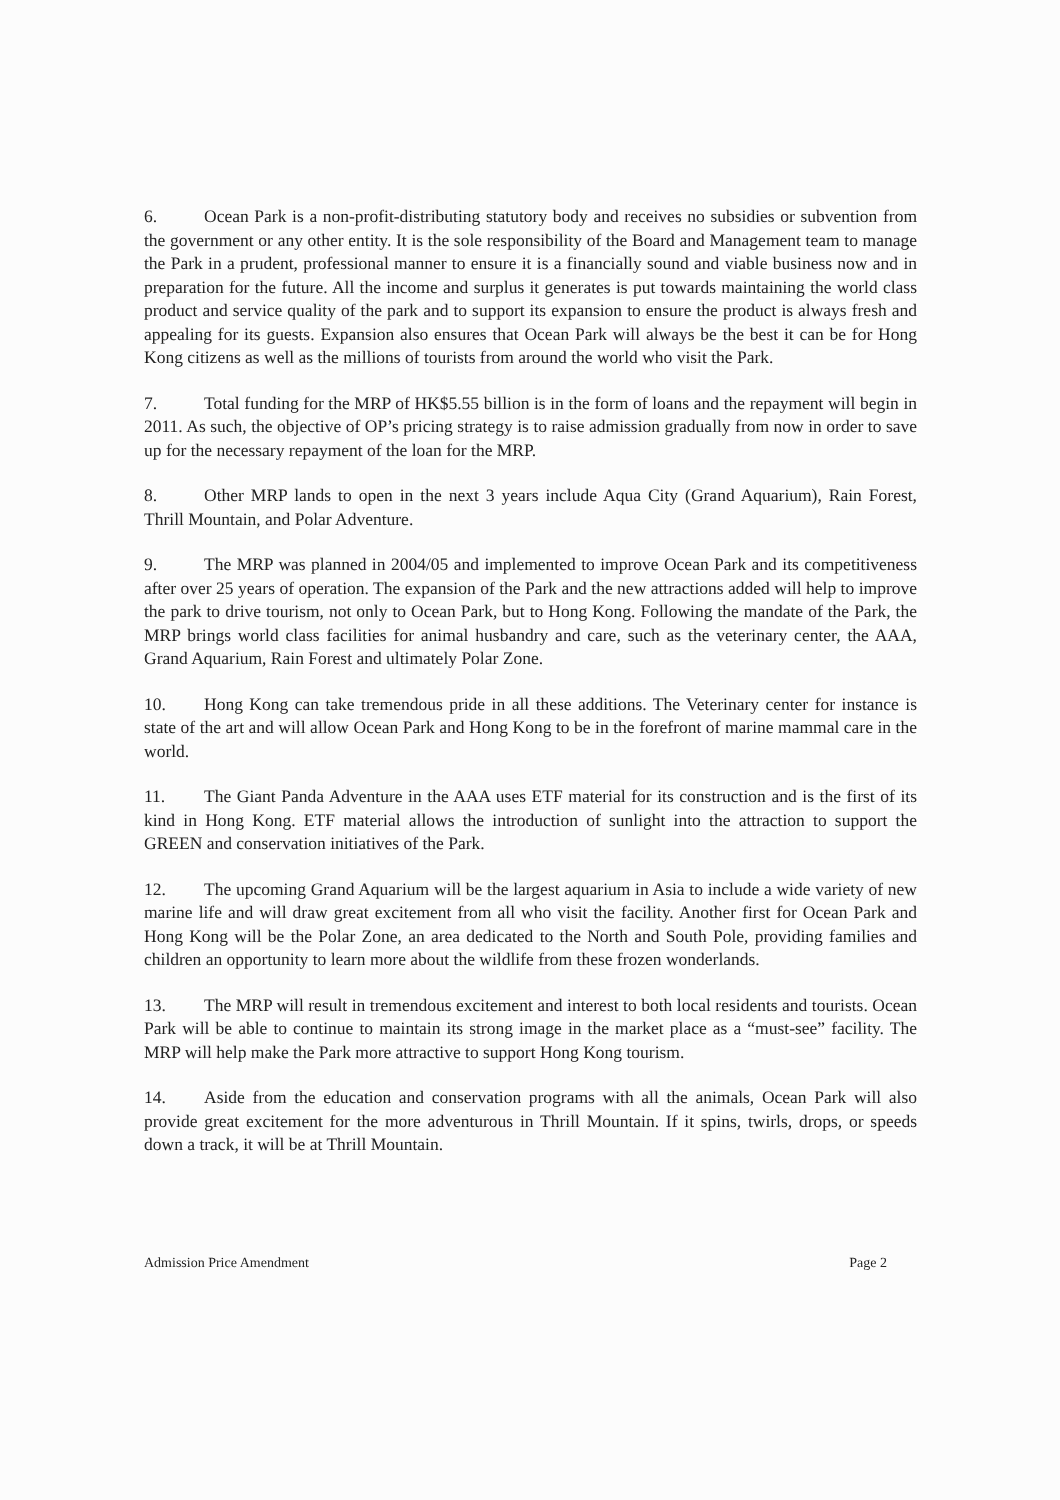6. Ocean Park is a non-profit-distributing statutory body and receives no subsidies or subvention from the government or any other entity. It is the sole responsibility of the Board and Management team to manage the Park in a prudent, professional manner to ensure it is a financially sound and viable business now and in preparation for the future. All the income and surplus it generates is put towards maintaining the world class product and service quality of the park and to support its expansion to ensure the product is always fresh and appealing for its guests. Expansion also ensures that Ocean Park will always be the best it can be for Hong Kong citizens as well as the millions of tourists from around the world who visit the Park.
7. Total funding for the MRP of HK$5.55 billion is in the form of loans and the repayment will begin in 2011. As such, the objective of OP’s pricing strategy is to raise admission gradually from now in order to save up for the necessary repayment of the loan for the MRP.
8. Other MRP lands to open in the next 3 years include Aqua City (Grand Aquarium), Rain Forest, Thrill Mountain, and Polar Adventure.
9. The MRP was planned in 2004/05 and implemented to improve Ocean Park and its competitiveness after over 25 years of operation. The expansion of the Park and the new attractions added will help to improve the park to drive tourism, not only to Ocean Park, but to Hong Kong. Following the mandate of the Park, the MRP brings world class facilities for animal husbandry and care, such as the veterinary center, the AAA, Grand Aquarium, Rain Forest and ultimately Polar Zone.
10. Hong Kong can take tremendous pride in all these additions. The Veterinary center for instance is state of the art and will allow Ocean Park and Hong Kong to be in the forefront of marine mammal care in the world.
11. The Giant Panda Adventure in the AAA uses ETF material for its construction and is the first of its kind in Hong Kong. ETF material allows the introduction of sunlight into the attraction to support the GREEN and conservation initiatives of the Park.
12. The upcoming Grand Aquarium will be the largest aquarium in Asia to include a wide variety of new marine life and will draw great excitement from all who visit the facility. Another first for Ocean Park and Hong Kong will be the Polar Zone, an area dedicated to the North and South Pole, providing families and children an opportunity to learn more about the wildlife from these frozen wonderlands.
13. The MRP will result in tremendous excitement and interest to both local residents and tourists. Ocean Park will be able to continue to maintain its strong image in the market place as a “must-see” facility. The MRP will help make the Park more attractive to support Hong Kong tourism.
14. Aside from the education and conservation programs with all the animals, Ocean Park will also provide great excitement for the more adventurous in Thrill Mountain. If it spins, twirls, drops, or speeds down a track, it will be at Thrill Mountain.
Admission Price Amendment Page 2